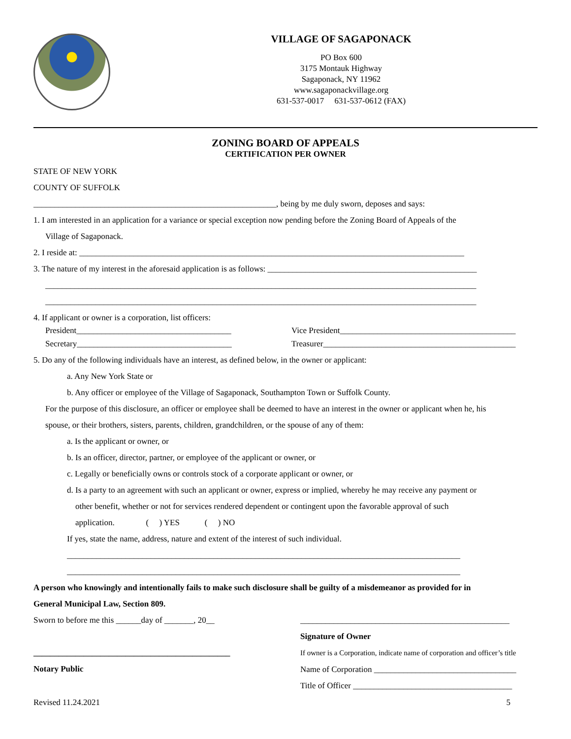VILLAGE OF SAGAPONACK
PO Box 600
3175 Montauk Highway
Sagaponack, NY 11962
www.sagaponackvillage.org
631-537-0017 631-537-0612 (FAX)
ZONING BOARD OF APPEALS
CERTIFICATION PER OWNER
STATE OF NEW YORK
COUNTY OF SUFFOLK
__________________________________________________________, being by me duly sworn, deposes and says:
1. I am interested in an application for a variance or special exception now pending before the Zoning Board of Appeals of the
Village of Sagaponack.
2. I reside at: ____________________________________________________________________________________________
3. The nature of my interest in the aforesaid application is as follows: __________________________________________________
_______________________________________________________________________________________________________
_______________________________________________________________________________________________________
4. If applicant or owner is a corporation, list officers:
President_____________________________________
Vice President__________________________________________
Secretary_____________________________________
Treasurer______________________________________________
5. Do any of the following individuals have an interest, as defined below, in the owner or applicant:
a. Any New York State or
b. Any officer or employee of the Village of Sagaponack, Southampton Town or Suffolk County.
For the purpose of this disclosure, an officer or employee shall be deemed to have an interest in the owner or applicant when he, his
spouse, or their brothers, sisters, parents, children, grandchildren, or the spouse of any of them:
a. Is the applicant or owner, or
b. Is an officer, director, partner, or employee of the applicant or owner, or
c. Legally or beneficially owns or controls stock of a corporate applicant or owner, or
d. Is a party to an agreement with such an applicant or owner, express or implied, whereby he may receive any payment or
other benefit, whether or not for services rendered dependent or contingent upon the favorable approval of such
application. ( ) YES ( ) NO
If yes, state the name, address, nature and extent of the interest of such individual.
______________________________________________________________________________________________
______________________________________________________________________________________________
A person who knowingly and intentionally fails to make such disclosure shall be guilty of a misdemeanor as provided for in
General Municipal Law, Section 809.
Sworn to before me this ______day of _______, 20__
_______________________________________________
Notary Public
__________________________________________________
Signature of Owner
If owner is a Corporation, indicate name of corporation and officer’s title
Name of Corporation __________________________________
Title of Officer ______________________________________
Revised 11.24.2021 5